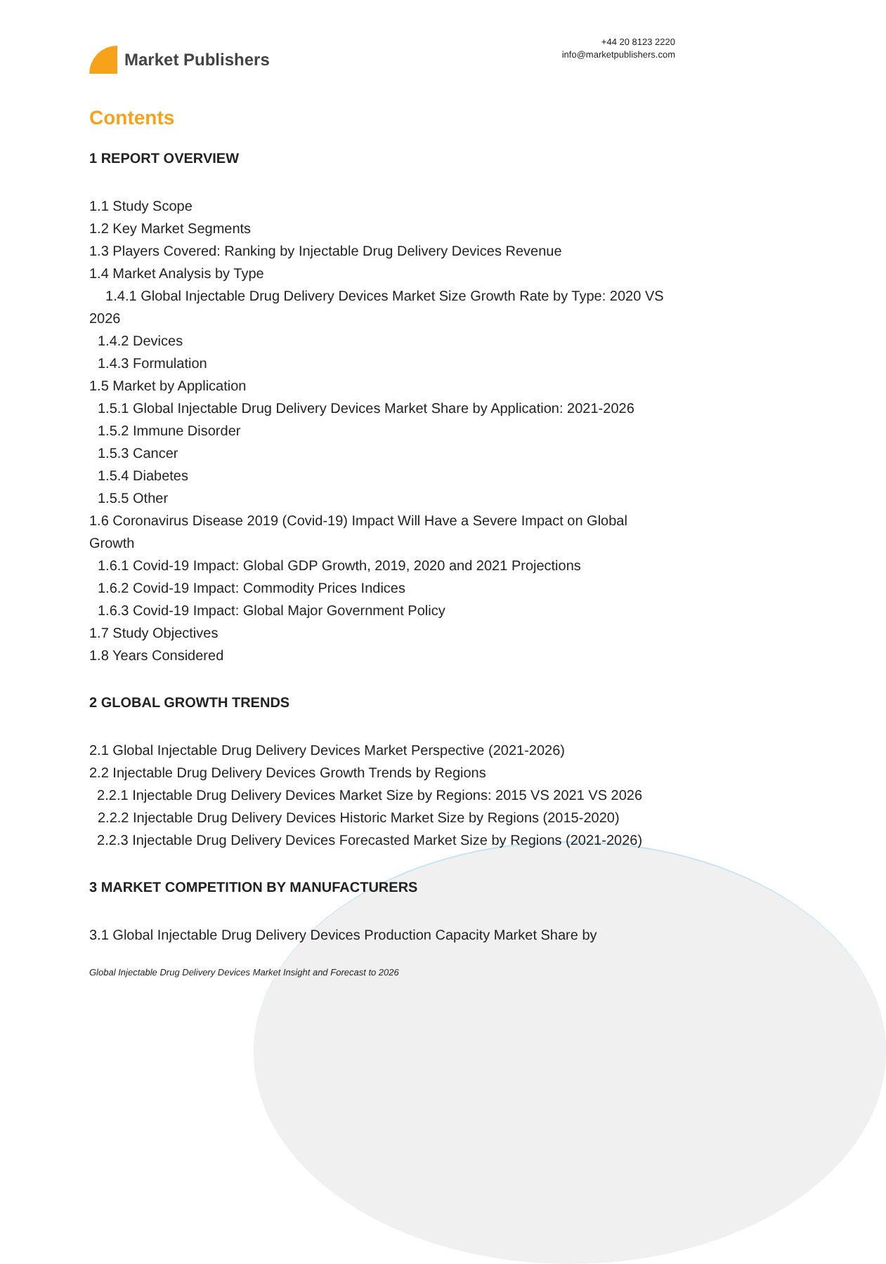Market Publishers
+44 20 8123 2220
info@marketpublishers.com
Contents
1 REPORT OVERVIEW
1.1 Study Scope
1.2 Key Market Segments
1.3 Players Covered: Ranking by Injectable Drug Delivery Devices Revenue
1.4 Market Analysis by Type
1.4.1 Global Injectable Drug Delivery Devices Market Size Growth Rate by Type: 2020 VS 2026
1.4.2 Devices
1.4.3 Formulation
1.5 Market by Application
1.5.1 Global Injectable Drug Delivery Devices Market Share by Application: 2021-2026
1.5.2 Immune Disorder
1.5.3 Cancer
1.5.4 Diabetes
1.5.5 Other
1.6 Coronavirus Disease 2019 (Covid-19) Impact Will Have a Severe Impact on Global Growth
1.6.1 Covid-19 Impact: Global GDP Growth, 2019, 2020 and 2021 Projections
1.6.2 Covid-19 Impact: Commodity Prices Indices
1.6.3 Covid-19 Impact: Global Major Government Policy
1.7 Study Objectives
1.8 Years Considered
2 GLOBAL GROWTH TRENDS
2.1 Global Injectable Drug Delivery Devices Market Perspective (2021-2026)
2.2 Injectable Drug Delivery Devices Growth Trends by Regions
2.2.1 Injectable Drug Delivery Devices Market Size by Regions: 2015 VS 2021 VS 2026
2.2.2 Injectable Drug Delivery Devices Historic Market Size by Regions (2015-2020)
2.2.3 Injectable Drug Delivery Devices Forecasted Market Size by Regions (2021-2026)
3 MARKET COMPETITION BY MANUFACTURERS
3.1 Global Injectable Drug Delivery Devices Production Capacity Market Share by
Global Injectable Drug Delivery Devices Market Insight and Forecast to 2026